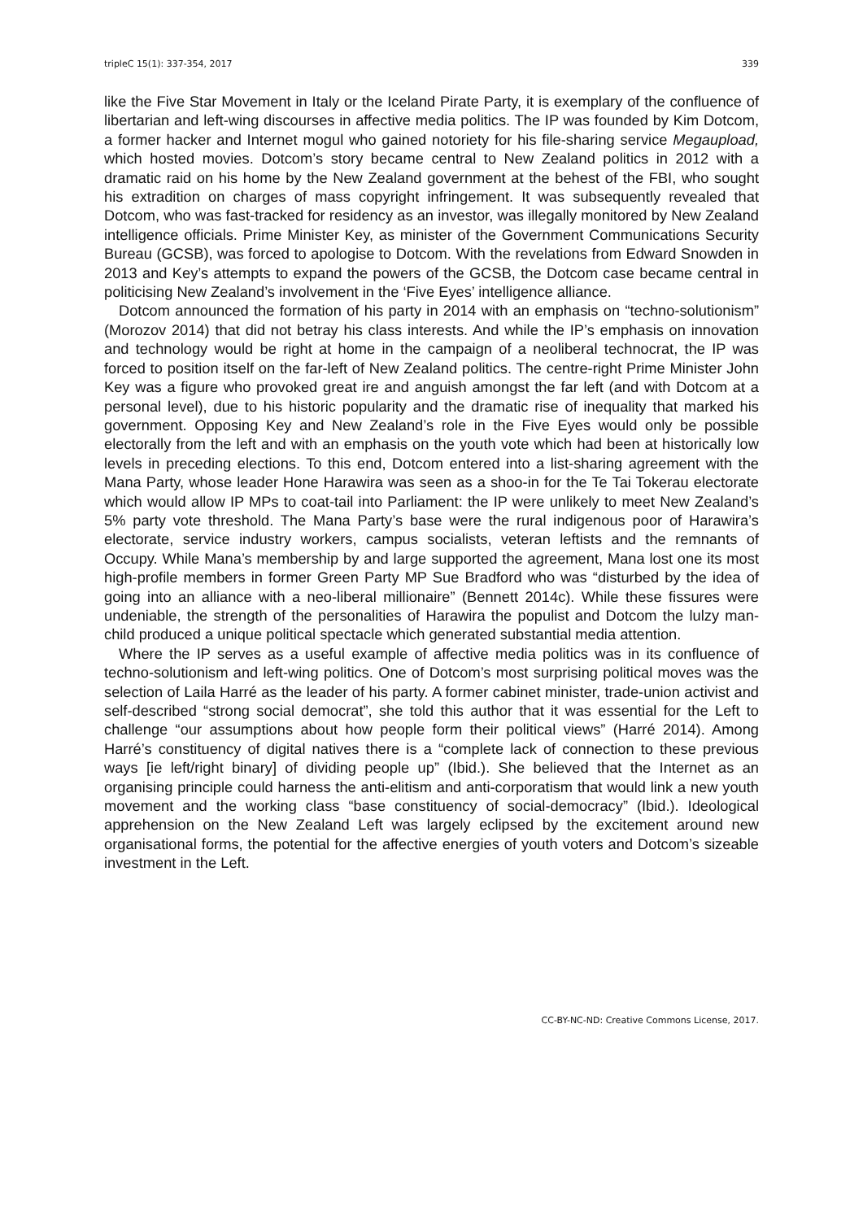tripleC 15(1): 337-354, 2017 339
like the Five Star Movement in Italy or the Iceland Pirate Party, it is exemplary of the confluence of libertarian and left-wing discourses in affective media politics. The IP was founded by Kim Dotcom, a former hacker and Internet mogul who gained notoriety for his file-sharing service Megaupload, which hosted movies. Dotcom’s story became central to New Zealand politics in 2012 with a dramatic raid on his home by the New Zealand government at the behest of the FBI, who sought his extradition on charges of mass copyright infringement. It was subsequently revealed that Dotcom, who was fast-tracked for residency as an investor, was illegally monitored by New Zealand intelligence officials. Prime Minister Key, as minister of the Government Communications Security Bureau (GCSB), was forced to apologise to Dotcom. With the revelations from Edward Snowden in 2013 and Key’s attempts to expand the powers of the GCSB, the Dotcom case became central in politicising New Zealand’s involvement in the ‘Five Eyes’ intelligence alliance.
Dotcom announced the formation of his party in 2014 with an emphasis on “techno-solutionism” (Morozov 2014) that did not betray his class interests. And while the IP’s emphasis on innovation and technology would be right at home in the campaign of a neoliberal technocrat, the IP was forced to position itself on the far-left of New Zealand politics. The centre-right Prime Minister John Key was a figure who provoked great ire and anguish amongst the far left (and with Dotcom at a personal level), due to his historic popularity and the dramatic rise of inequality that marked his government. Opposing Key and New Zealand’s role in the Five Eyes would only be possible electorally from the left and with an emphasis on the youth vote which had been at historically low levels in preceding elections. To this end, Dotcom entered into a list-sharing agreement with the Mana Party, whose leader Hone Harawira was seen as a shoo-in for the Te Tai Tokerau electorate which would allow IP MPs to coat-tail into Parliament: the IP were unlikely to meet New Zealand’s 5% party vote threshold. The Mana Party’s base were the rural indigenous poor of Harawira’s electorate, service industry workers, campus socialists, veteran leftists and the remnants of Occupy. While Mana’s membership by and large supported the agreement, Mana lost one its most high-profile members in former Green Party MP Sue Bradford who was “disturbed by the idea of going into an alliance with a neo-liberal millionaire” (Bennett 2014c). While these fissures were undeniable, the strength of the personalities of Harawira the populist and Dotcom the lulzy man-child produced a unique political spectacle which generated substantial media attention.
Where the IP serves as a useful example of affective media politics was in its confluence of techno-solutionism and left-wing politics. One of Dotcom’s most surprising political moves was the selection of Laila Harré as the leader of his party. A former cabinet minister, trade-union activist and self-described “strong social democrat”, she told this author that it was essential for the Left to challenge “our assumptions about how people form their political views” (Harré 2014). Among Harré’s constituency of digital natives there is a “complete lack of connection to these previous ways [ie left/right binary] of dividing people up” (Ibid.). She believed that the Internet as an organising principle could harness the anti-elitism and anti-corporatism that would link a new youth movement and the working class “base constituency of social-democracy” (Ibid.). Ideological apprehension on the New Zealand Left was largely eclipsed by the excitement around new organisational forms, the potential for the affective energies of youth voters and Dotcom’s sizeable investment in the Left.
CC-BY-NC-ND: Creative Commons License, 2017.